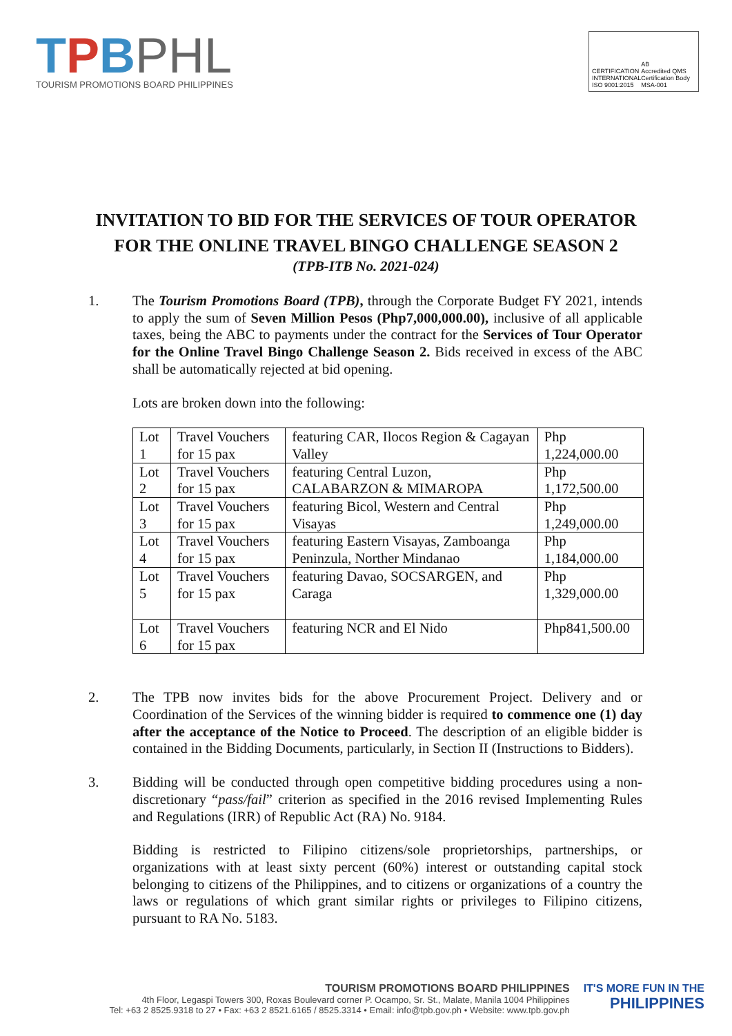TPBPHL
TOURISM PROMOTIONS BOARD PHILIPPINES
CERTIFICATION
INTERNATIONAL
ISO 9001:2015
AB
Accredited QMS Certification Body
MSA-001
INVITATION TO BID FOR THE SERVICES OF TOUR OPERATOR
FOR THE ONLINE TRAVEL BINGO CHALLENGE SEASON 2
(TPB-ITB No. 2021-024)
1. The Tourism Promotions Board (TPB), through the Corporate Budget FY 2021, intends to apply the sum of Seven Million Pesos (Php7,000,000.00), inclusive of all applicable taxes, being the ABC to payments under the contract for the Services of Tour Operator for the Online Travel Bingo Challenge Season 2. Bids received in excess of the ABC shall be automatically rejected at bid opening.
Lots are broken down into the following:
| Lot 1 | Travel Vouchers for 15 pax | featuring CAR, Ilocos Region & Cagayan Valley | Php 1,224,000.00 |
| Lot 2 | Travel Vouchers for 15 pax | featuring Central Luzon, CALABARZON & MIMAROPA | Php 1,172,500.00 |
| Lot 3 | Travel Vouchers for 15 pax | featuring Bicol, Western and Central Visayas | Php 1,249,000.00 |
| Lot 4 | Travel Vouchers for 15 pax | featuring Eastern Visayas, Zamboanga Peninzula, Norther Mindanao | Php 1,184,000.00 |
| Lot 5 | Travel Vouchers for 15 pax | featuring Davao, SOCSARGEN, and Caraga | Php 1,329,000.00 |
| Lot 6 | Travel Vouchers for 15 pax | featuring NCR and El Nido | Php841,500.00 |
2. The TPB now invites bids for the above Procurement Project. Delivery and or Coordination of the Services of the winning bidder is required to commence one (1) day after the acceptance of the Notice to Proceed. The description of an eligible bidder is contained in the Bidding Documents, particularly, in Section II (Instructions to Bidders).
3. Bidding will be conducted through open competitive bidding procedures using a non-discretionary “pass/fail” criterion as specified in the 2016 revised Implementing Rules and Regulations (IRR) of Republic Act (RA) No. 9184.
Bidding is restricted to Filipino citizens/sole proprietorships, partnerships, or organizations with at least sixty percent (60%) interest or outstanding capital stock belonging to citizens of the Philippines, and to citizens or organizations of a country the laws or regulations of which grant similar rights or privileges to Filipino citizens, pursuant to RA No. 5183.
TOURISM PROMOTIONS BOARD PHILIPPINES
4th Floor, Legaspi Towers 300, Roxas Boulevard corner P. Ocampo, Sr. St., Malate, Manila 1004 Philippines
Tel: +63 2 8525.9318 to 27 • Fax: +63 2 8521.6165 / 8525.3314 • Email: info@tpb.gov.ph • Website: www.tpb.gov.ph
IT'S MORE FUN IN THE
PHILIPPINES